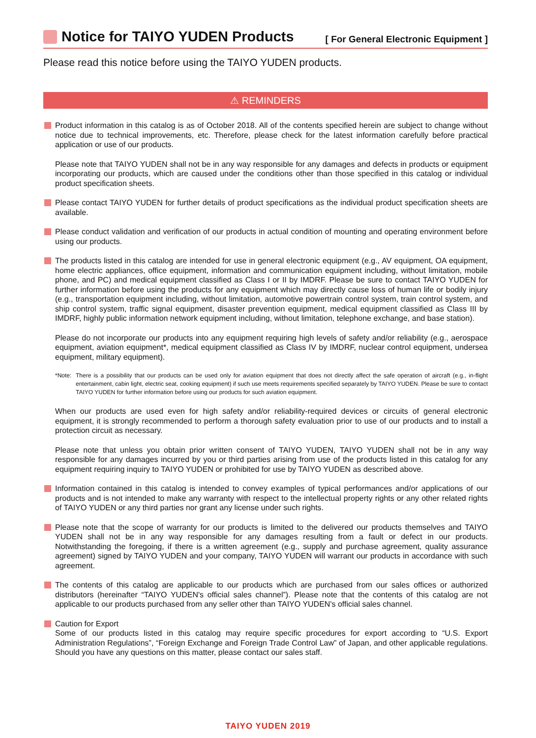Notice for TAIYO YUDEN Products
[ For General Electronic Equipment ]
Please read this notice before using the TAIYO YUDEN products.
⚠ REMINDERS
Product information in this catalog is as of October 2018. All of the contents specified herein are subject to change without notice due to technical improvements, etc. Therefore, please check for the latest information carefully before practical application or use of our products.
Please note that TAIYO YUDEN shall not be in any way responsible for any damages and defects in products or equipment incorporating our products, which are caused under the conditions other than those specified in this catalog or individual product specification sheets.
Please contact TAIYO YUDEN for further details of product specifications as the individual product specification sheets are available.
Please conduct validation and verification of our products in actual condition of mounting and operating environment before using our products.
The products listed in this catalog are intended for use in general electronic equipment (e.g., AV equipment, OA equipment, home electric appliances, office equipment, information and communication equipment including, without limitation, mobile phone, and PC) and medical equipment classified as Class I or II by IMDRF. Please be sure to contact TAIYO YUDEN for further information before using the products for any equipment which may directly cause loss of human life or bodily injury (e.g., transportation equipment including, without limitation, automotive powertrain control system, train control system, and ship control system, traffic signal equipment, disaster prevention equipment, medical equipment classified as Class III by IMDRF, highly public information network equipment including, without limitation, telephone exchange, and base station).
Please do not incorporate our products into any equipment requiring high levels of safety and/or reliability (e.g., aerospace equipment, aviation equipment*, medical equipment classified as Class IV by IMDRF, nuclear control equipment, undersea equipment, military equipment).
*Note: There is a possibility that our products can be used only for aviation equipment that does not directly affect the safe operation of aircraft (e.g., in-flight entertainment, cabin light, electric seat, cooking equipment) if such use meets requirements specified separately by TAIYO YUDEN. Please be sure to contact TAIYO YUDEN for further information before using our products for such aviation equipment.
When our products are used even for high safety and/or reliability-required devices or circuits of general electronic equipment, it is strongly recommended to perform a thorough safety evaluation prior to use of our products and to install a protection circuit as necessary.
Please note that unless you obtain prior written consent of TAIYO YUDEN, TAIYO YUDEN shall not be in any way responsible for any damages incurred by you or third parties arising from use of the products listed in this catalog for any equipment requiring inquiry to TAIYO YUDEN or prohibited for use by TAIYO YUDEN as described above.
Information contained in this catalog is intended to convey examples of typical performances and/or applications of our products and is not intended to make any warranty with respect to the intellectual property rights or any other related rights of TAIYO YUDEN or any third parties nor grant any license under such rights.
Please note that the scope of warranty for our products is limited to the delivered our products themselves and TAIYO YUDEN shall not be in any way responsible for any damages resulting from a fault or defect in our products. Notwithstanding the foregoing, if there is a written agreement (e.g., supply and purchase agreement, quality assurance agreement) signed by TAIYO YUDEN and your company, TAIYO YUDEN will warrant our products in accordance with such agreement.
The contents of this catalog are applicable to our products which are purchased from our sales offices or authorized distributors (hereinafter “TAIYO YUDEN's official sales channel”). Please note that the contents of this catalog are not applicable to our products purchased from any seller other than TAIYO YUDEN's official sales channel.
Caution for Export
Some of our products listed in this catalog may require specific procedures for export according to “U.S. Export Administration Regulations”, “Foreign Exchange and Foreign Trade Control Law” of Japan, and other applicable regulations. Should you have any questions on this matter, please contact our sales staff.
TAIYO YUDEN 2019